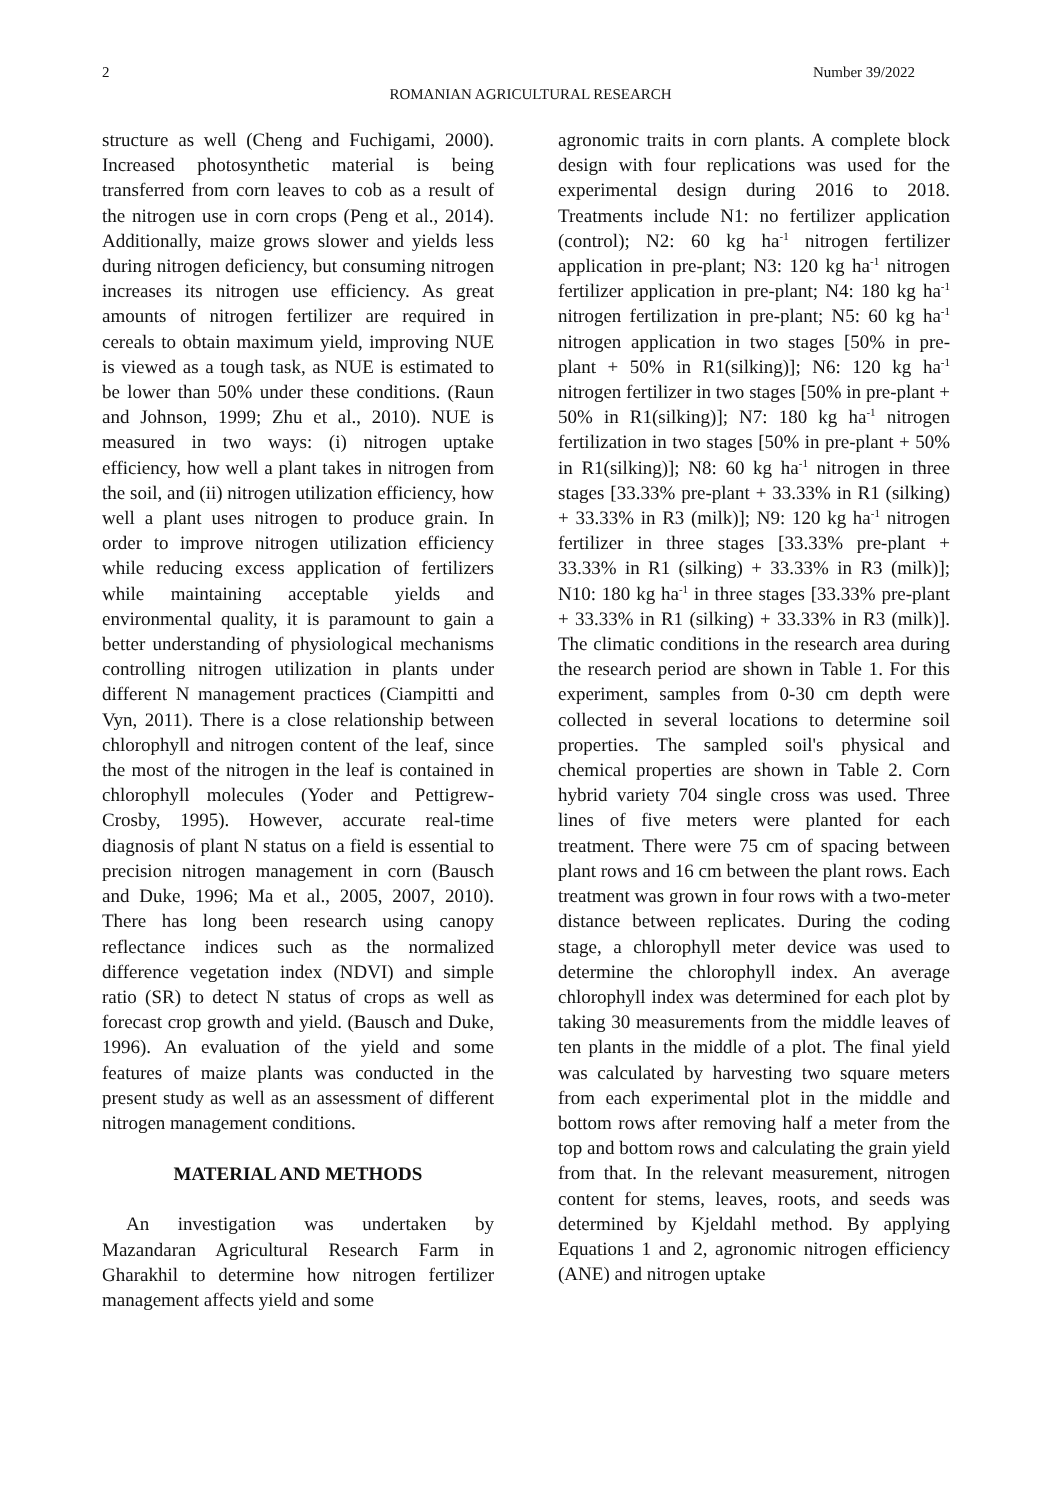2 Number 39/2022
ROMANIAN AGRICULTURAL RESEARCH
structure as well (Cheng and Fuchigami, 2000). Increased photosynthetic material is being transferred from corn leaves to cob as a result of the nitrogen use in corn crops (Peng et al., 2014). Additionally, maize grows slower and yields less during nitrogen deficiency, but consuming nitrogen increases its nitrogen use efficiency. As great amounts of nitrogen fertilizer are required in cereals to obtain maximum yield, improving NUE is viewed as a tough task, as NUE is estimated to be lower than 50% under these conditions. (Raun and Johnson, 1999; Zhu et al., 2010). NUE is measured in two ways: (i) nitrogen uptake efficiency, how well a plant takes in nitrogen from the soil, and (ii) nitrogen utilization efficiency, how well a plant uses nitrogen to produce grain. In order to improve nitrogen utilization efficiency while reducing excess application of fertilizers while maintaining acceptable yields and environmental quality, it is paramount to gain a better understanding of physiological mechanisms controlling nitrogen utilization in plants under different N management practices (Ciampitti and Vyn, 2011). There is a close relationship between chlorophyll and nitrogen content of the leaf, since the most of the nitrogen in the leaf is contained in chlorophyll molecules (Yoder and Pettigrew-Crosby, 1995). However, accurate real-time diagnosis of plant N status on a field is essential to precision nitrogen management in corn (Bausch and Duke, 1996; Ma et al., 2005, 2007, 2010). There has long been research using canopy reflectance indices such as the normalized difference vegetation index (NDVI) and simple ratio (SR) to detect N status of crops as well as forecast crop growth and yield. (Bausch and Duke, 1996). An evaluation of the yield and some features of maize plants was conducted in the present study as well as an assessment of different nitrogen management conditions.
MATERIAL AND METHODS
An investigation was undertaken by Mazandaran Agricultural Research Farm in Gharakhil to determine how nitrogen fertilizer management affects yield and some
agronomic traits in corn plants. A complete block design with four replications was used for the experimental design during 2016 to 2018. Treatments include N1: no fertilizer application (control); N2: 60 kg ha<sup>-1</sup> nitrogen fertilizer application in pre-plant; N3: 120 kg ha<sup>-1</sup> nitrogen fertilizer application in pre-plant; N4: 180 kg ha<sup>-1</sup> nitrogen fertilization in pre-plant; N5: 60 kg ha<sup>-1</sup> nitrogen application in two stages [50% in pre-plant + 50% in R1(silking)]; N6: 120 kg ha<sup>-1</sup> nitrogen fertilizer in two stages [50% in pre-plant + 50% in R1(silking)]; N7: 180 kg ha<sup>-1</sup> nitrogen fertilization in two stages [50% in pre-plant + 50% in R1(silking)]; N8: 60 kg ha<sup>-1</sup> nitrogen in three stages [33.33% pre-plant + 33.33% in R1 (silking) + 33.33% in R3 (milk)]; N9: 120 kg ha<sup>-1</sup> nitrogen fertilizer in three stages [33.33% pre-plant + 33.33% in R1 (silking) + 33.33% in R3 (milk)]; N10: 180 kg ha<sup>-1</sup> in three stages [33.33% pre-plant + 33.33% in R1 (silking) + 33.33% in R3 (milk)]. The climatic conditions in the research area during the research period are shown in Table 1. For this experiment, samples from 0-30 cm depth were collected in several locations to determine soil properties. The sampled soil's physical and chemical properties are shown in Table 2. Corn hybrid variety 704 single cross was used. Three lines of five meters were planted for each treatment. There were 75 cm of spacing between plant rows and 16 cm between the plant rows. Each treatment was grown in four rows with a two-meter distance between replicates. During the coding stage, a chlorophyll meter device was used to determine the chlorophyll index. An average chlorophyll index was determined for each plot by taking 30 measurements from the middle leaves of ten plants in the middle of a plot. The final yield was calculated by harvesting two square meters from each experimental plot in the middle and bottom rows after removing half a meter from the top and bottom rows and calculating the grain yield from that. In the relevant measurement, nitrogen content for stems, leaves, roots, and seeds was determined by Kjeldahl method. By applying Equations 1 and 2, agronomic nitrogen efficiency (ANE) and nitrogen uptake